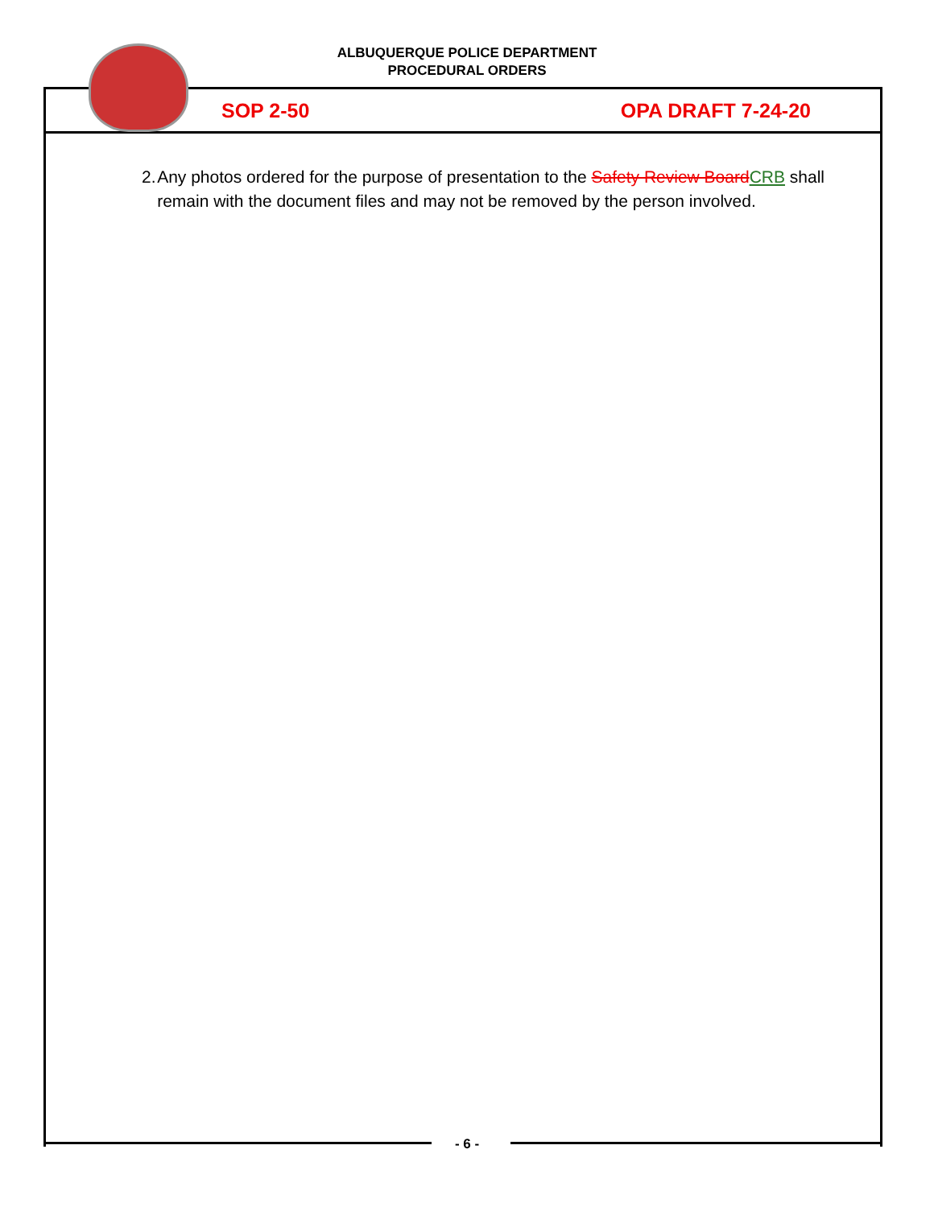ALBUQUERQUE POLICE DEPARTMENT
PROCEDURAL ORDERS
SOP 2-50 OPA DRAFT 7-24-20
2. Any photos ordered for the purpose of presentation to the Safety Review BoardCRB shall remain with the document files and may not be removed by the person involved.
- 6 -